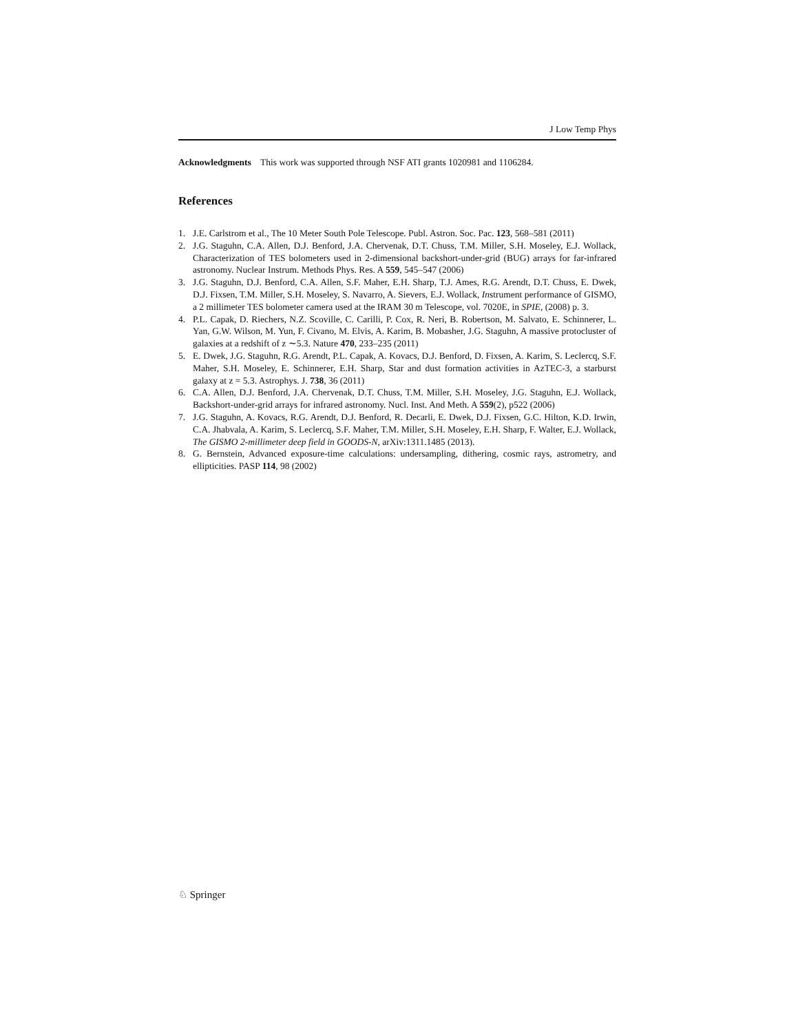J Low Temp Phys
Acknowledgments This work was supported through NSF ATI grants 1020981 and 1106284.
References
1. J.E. Carlstrom et al., The 10 Meter South Pole Telescope. Publ. Astron. Soc. Pac. 123, 568–581 (2011)
2. J.G. Staguhn, C.A. Allen, D.J. Benford, J.A. Chervenak, D.T. Chuss, T.M. Miller, S.H. Moseley, E.J. Wollack, Characterization of TES bolometers used in 2-dimensional backshort-under-grid (BUG) arrays for far-infrared astronomy. Nuclear Instrum. Methods Phys. Res. A 559, 545–547 (2006)
3. J.G. Staguhn, D.J. Benford, C.A. Allen, S.F. Maher, E.H. Sharp, T.J. Ames, R.G. Arendt, D.T. Chuss, E. Dwek, D.J. Fixsen, T.M. Miller, S.H. Moseley, S. Navarro, A. Sievers, E.J. Wollack, Instrument performance of GISMO, a 2 millimeter TES bolometer camera used at the IRAM 30 m Telescope, vol. 7020E, in SPIE, (2008) p. 3.
4. P.L. Capak, D. Riechers, N.Z. Scoville, C. Carilli, P. Cox, R. Neri, B. Robertson, M. Salvato, E. Schinnerer, L. Yan, G.W. Wilson, M. Yun, F. Civano, M. Elvis, A. Karim, B. Mobasher, J.G. Staguhn, A massive protocluster of galaxies at a redshift of z ∼5.3. Nature 470, 233–235 (2011)
5. E. Dwek, J.G. Staguhn, R.G. Arendt, P.L. Capak, A. Kovacs, D.J. Benford, D. Fixsen, A. Karim, S. Leclercq, S.F. Maher, S.H. Moseley, E. Schinnerer, E.H. Sharp, Star and dust formation activities in AzTEC-3, a starburst galaxy at z = 5.3. Astrophys. J. 738, 36 (2011)
6. C.A. Allen, D.J. Benford, J.A. Chervenak, D.T. Chuss, T.M. Miller, S.H. Moseley, J.G. Staguhn, E.J. Wollack, Backshort-under-grid arrays for infrared astronomy. Nucl. Inst. And Meth. A 559(2), p522 (2006)
7. J.G. Staguhn, A. Kovacs, R.G. Arendt, D.J. Benford, R. Decarli, E. Dwek, D.J. Fixsen, G.C. Hilton, K.D. Irwin, C.A. Jhabvala, A. Karim, S. Leclercq, S.F. Maher, T.M. Miller, S.H. Moseley, E.H. Sharp, F. Walter, E.J. Wollack, The GISMO 2-millimeter deep field in GOODS-N, arXiv:1311.1485 (2013).
8. G. Bernstein, Advanced exposure-time calculations: undersampling, dithering, cosmic rays, astrometry, and ellipticities. PASP 114, 98 (2002)
♘ Springer